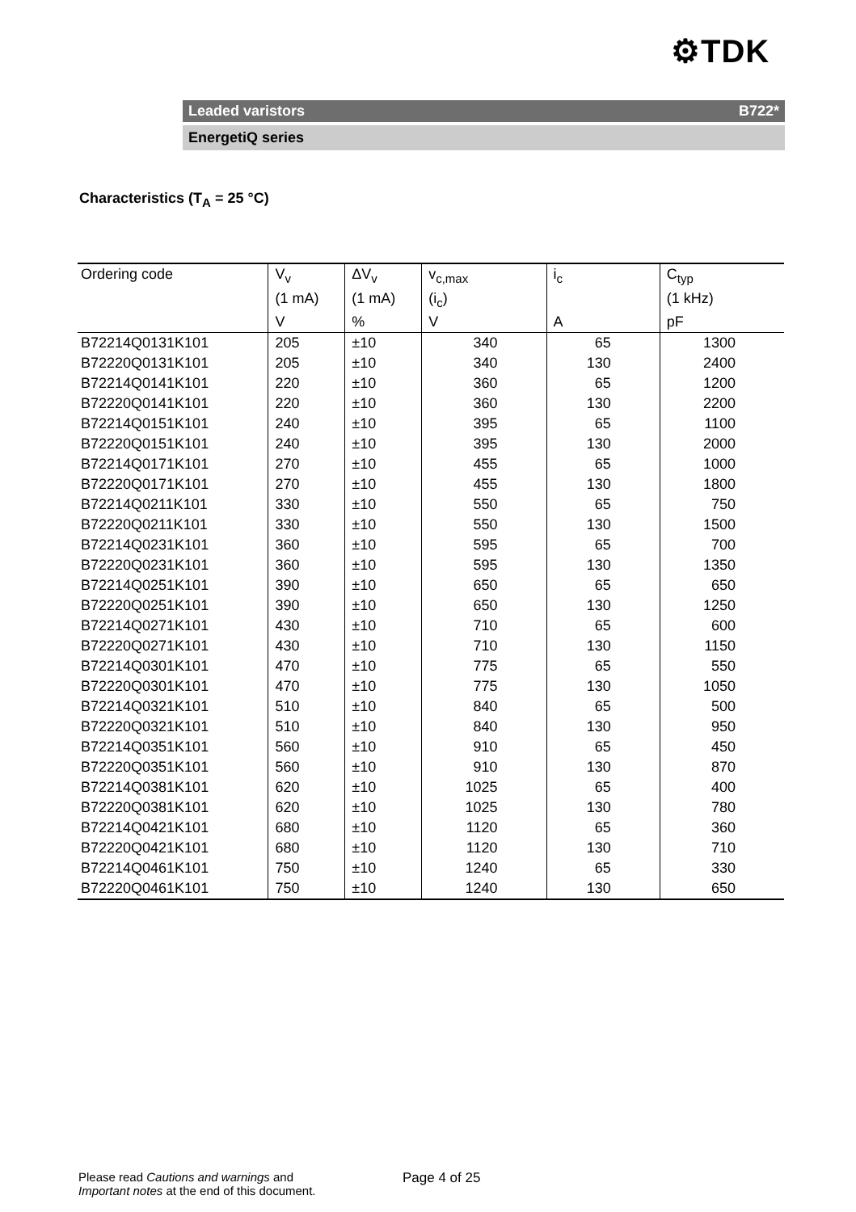⚙TDK
Leaded varistors B722*
EnergetiQ series
Characteristics (T<sub>A</sub> = 25 °C)
| Ordering code | V<sub>v</sub> | ΔV<sub>v</sub> | v<sub>c,max</sub> | i<sub>c</sub> | C<sub>typ</sub> |
| --- | --- | --- | --- | --- | --- |
| | (1 mA) | (1 mA) | (i<sub>c</sub>) | | (1 kHz) |
| | V | % | V | A | pF |
| B72214Q0131K101 | 205 | ±10 | 340 | 65 | 1300 |
| B72220Q0131K101 | 205 | ±10 | 340 | 130 | 2400 |
| B72214Q0141K101 | 220 | ±10 | 360 | 65 | 1200 |
| B72220Q0141K101 | 220 | ±10 | 360 | 130 | 2200 |
| B72214Q0151K101 | 240 | ±10 | 395 | 65 | 1100 |
| B72220Q0151K101 | 240 | ±10 | 395 | 130 | 2000 |
| B72214Q0171K101 | 270 | ±10 | 455 | 65 | 1000 |
| B72220Q0171K101 | 270 | ±10 | 455 | 130 | 1800 |
| B72214Q0211K101 | 330 | ±10 | 550 | 65 | 750 |
| B72220Q0211K101 | 330 | ±10 | 550 | 130 | 1500 |
| B72214Q0231K101 | 360 | ±10 | 595 | 65 | 700 |
| B72220Q0231K101 | 360 | ±10 | 595 | 130 | 1350 |
| B72214Q0251K101 | 390 | ±10 | 650 | 65 | 650 |
| B72220Q0251K101 | 390 | ±10 | 650 | 130 | 1250 |
| B72214Q0271K101 | 430 | ±10 | 710 | 65 | 600 |
| B72220Q0271K101 | 430 | ±10 | 710 | 130 | 1150 |
| B72214Q0301K101 | 470 | ±10 | 775 | 65 | 550 |
| B72220Q0301K101 | 470 | ±10 | 775 | 130 | 1050 |
| B72214Q0321K101 | 510 | ±10 | 840 | 65 | 500 |
| B72220Q0321K101 | 510 | ±10 | 840 | 130 | 950 |
| B72214Q0351K101 | 560 | ±10 | 910 | 65 | 450 |
| B72220Q0351K101 | 560 | ±10 | 910 | 130 | 870 |
| B72214Q0381K101 | 620 | ±10 | 1025 | 65 | 400 |
| B72220Q0381K101 | 620 | ±10 | 1025 | 130 | 780 |
| B72214Q0421K101 | 680 | ±10 | 1120 | 65 | 360 |
| B72220Q0421K101 | 680 | ±10 | 1120 | 130 | 710 |
| B72214Q0461K101 | 750 | ±10 | 1240 | 65 | 330 |
| B72220Q0461K101 | 750 | ±10 | 1240 | 130 | 650 |
Please read Cautions and warnings and
Important notes at the end of this document.
Page 4 of 25